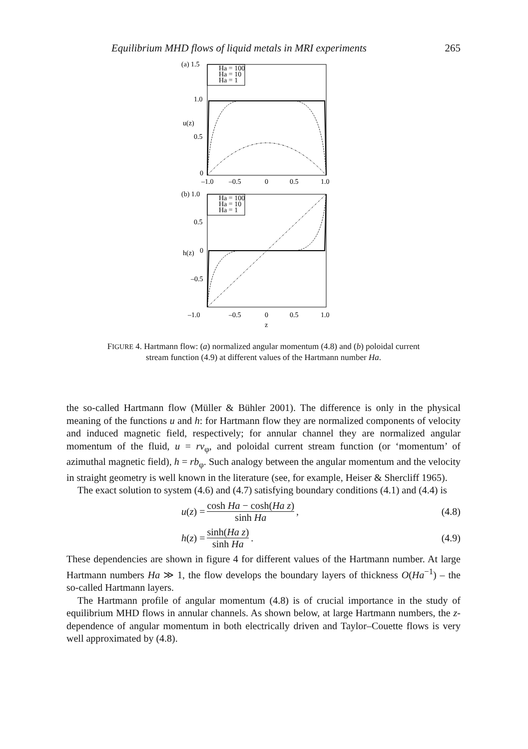Equilibrium MHD flows of liquid metals in MRI experiments 265
(a) 1.5
Ha = 100
Ha = 10
Ha = 1
1.0
0.5
0
u(z)
–1.0
–0.5
0
0.5
1.0
(b) 1.0
Ha = 100
Ha = 10
Ha = 1
0.5
0
–0.5
h(z)
–1.0
–0.5
0
0.5
1.0
z
FIGURE 4. Hartmann flow: (a) normalized angular momentum (4.8) and (b) poloidal current
stream function (4.9) at different values of the Hartmann number Ha.
the so-called Hartmann flow (Müller & Bühler 2001). The difference is only in the physical meaning of the functions u and h: for Hartmann flow they are normalized components of velocity and induced magnetic field, respectively; for annular channel they are normalized angular momentum of the fluid, u = rv<sub>φ</sub>, and poloidal current stream function (or ‘momentum’ of azimuthal magnetic field), h = rb<sub>φ</sub>. Such analogy between the angular momentum and the velocity in straight geometry is well known in the literature (see, for example, Heiser & Shercliff 1965).
The exact solution to system (4.6) and (4.7) satisfying boundary conditions (4.1) and (4.4) is
u (z) = cosh Ha − cosh(Ha z) sinh Ha,
(4.8)
h (z) = sinh(Ha z) sinh Ha. (4.9)
These dependencies are shown in figure 4 for different values of the Hartmann number. At large Hartmann numbers Ha ≫ 1, the flow develops the boundary layers of thickness O(Ha<sup>−1</sup>) – the so-called Hartmann layers.
The Hartmann profile of angular momentum (4.8) is of crucial importance in the study of equilibrium MHD flows in annular channels. As shown below, at large Hartmann numbers, the z-dependence of angular momentum in both electrically driven and Taylor–Couette flows is very well approximated by (4.8).